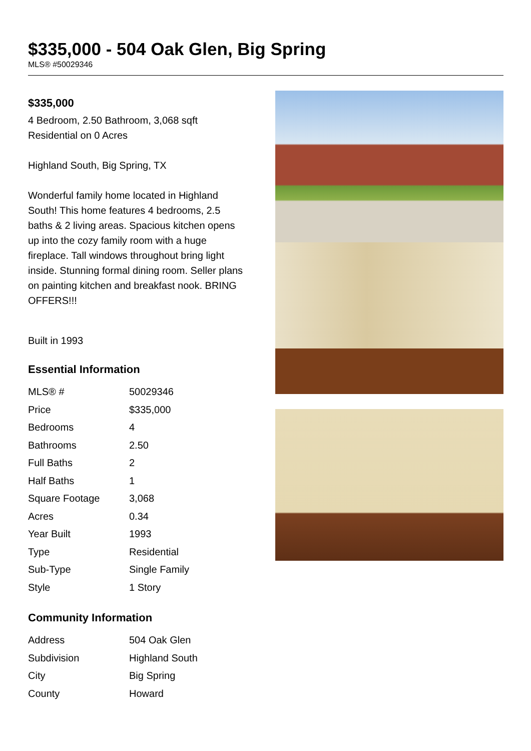$335,000 - 504 Oak Glen, Big Spring
MLS® #50029346
$335,000
4 Bedroom, 2.50 Bathroom, 3,068 sqft
Residential on 0 Acres
Highland South, Big Spring, TX
Wonderful family home located in Highland South! This home features 4 bedrooms, 2.5 baths & 2 living areas. Spacious kitchen opens up into the cozy family room with a huge fireplace. Tall windows throughout bring light inside. Stunning formal dining room. Seller plans on painting kitchen and breakfast nook. BRING OFFERS!!!
Built in 1993
Essential Information
| MLS® # | 50029346 |
| Price | $335,000 |
| Bedrooms | 4 |
| Bathrooms | 2.50 |
| Full Baths | 2 |
| Half Baths | 1 |
| Square Footage | 3,068 |
| Acres | 0.34 |
| Year Built | 1993 |
| Type | Residential |
| Sub-Type | Single Family |
| Style | 1 Story |
Community Information
| Address | 504 Oak Glen |
| Subdivision | Highland South |
| City | Big Spring |
| County | Howard |